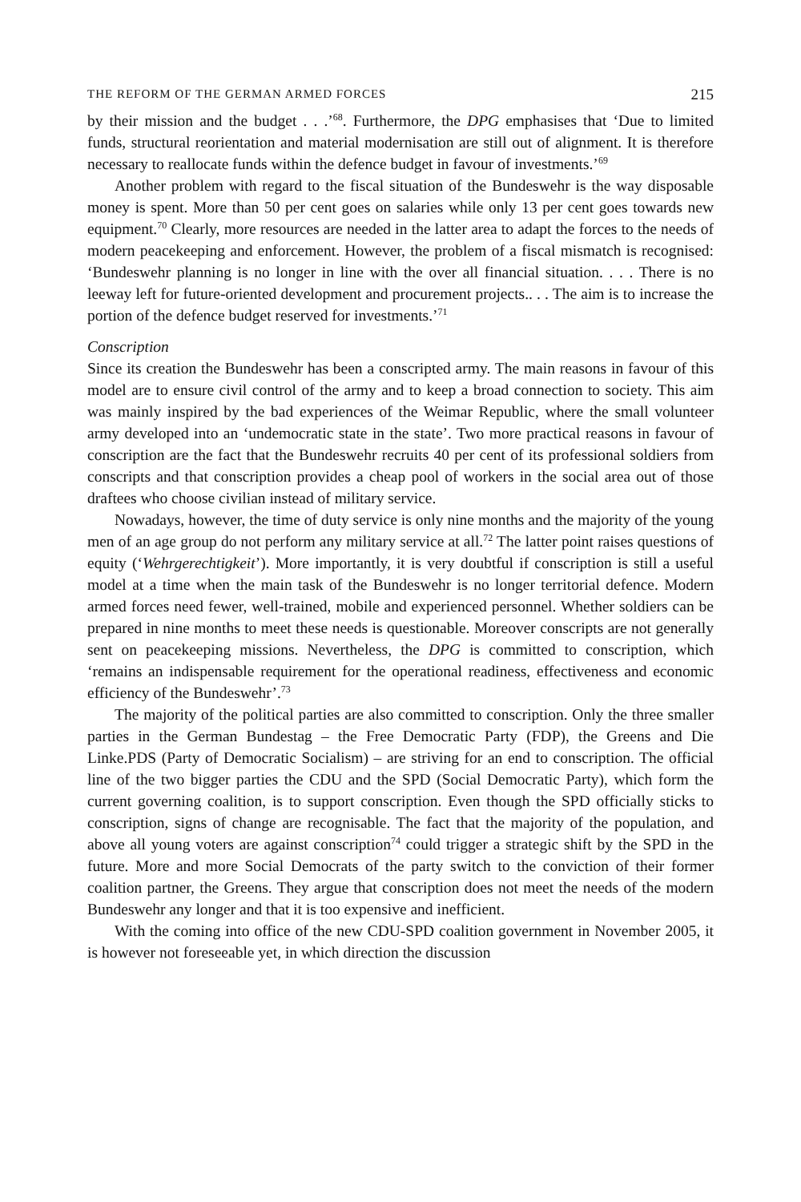THE REFORM OF THE GERMAN ARMED FORCES 215
by their mission and the budget . . .’<sup>68</sup>. Furthermore, the DPG emphasises that ‘Due to limited funds, structural reorientation and material modernisation are still out of alignment. It is therefore necessary to reallocate funds within the defence budget in favour of investments.’<sup>69</sup>
Another problem with regard to the fiscal situation of the Bundeswehr is the way disposable money is spent. More than 50 per cent goes on salaries while only 13 per cent goes towards new equipment.<sup>70</sup> Clearly, more resources are needed in the latter area to adapt the forces to the needs of modern peacekeeping and enforcement. However, the problem of a fiscal mismatch is recognised: ‘Bundeswehr planning is no longer in line with the over all financial situation. . . . There is no leeway left for future-oriented development and procurement projects.. . . The aim is to increase the portion of the defence budget reserved for investments.’<sup>71</sup>
Conscription
Since its creation the Bundeswehr has been a conscripted army. The main reasons in favour of this model are to ensure civil control of the army and to keep a broad connection to society. This aim was mainly inspired by the bad experiences of the Weimar Republic, where the small volunteer army developed into an ‘undemocratic state in the state’. Two more practical reasons in favour of conscription are the fact that the Bundeswehr recruits 40 per cent of its professional soldiers from conscripts and that conscription provides a cheap pool of workers in the social area out of those draftees who choose civilian instead of military service.
Nowadays, however, the time of duty service is only nine months and the majority of the young men of an age group do not perform any military service at all.<sup>72</sup> The latter point raises questions of equity (‘Wehrgerechtigkeit’). More importantly, it is very doubtful if conscription is still a useful model at a time when the main task of the Bundeswehr is no longer territorial defence. Modern armed forces need fewer, well-trained, mobile and experienced personnel. Whether soldiers can be prepared in nine months to meet these needs is questionable. Moreover conscripts are not generally sent on peacekeeping missions. Nevertheless, the DPG is committed to conscription, which ‘remains an indispensable requirement for the operational readiness, effectiveness and economic efficiency of the Bundeswehr’.<sup>73</sup>
The majority of the political parties are also committed to conscription. Only the three smaller parties in the German Bundestag – the Free Democratic Party (FDP), the Greens and Die Linke.PDS (Party of Democratic Socialism) – are striving for an end to conscription. The official line of the two bigger parties the CDU and the SPD (Social Democratic Party), which form the current governing coalition, is to support conscription. Even though the SPD officially sticks to conscription, signs of change are recognisable. The fact that the majority of the population, and above all young voters are against conscription<sup>74</sup> could trigger a strategic shift by the SPD in the future. More and more Social Democrats of the party switch to the conviction of their former coalition partner, the Greens. They argue that conscription does not meet the needs of the modern Bundeswehr any longer and that it is too expensive and inefficient.
With the coming into office of the new CDU-SPD coalition government in November 2005, it is however not foreseeable yet, in which direction the discussion